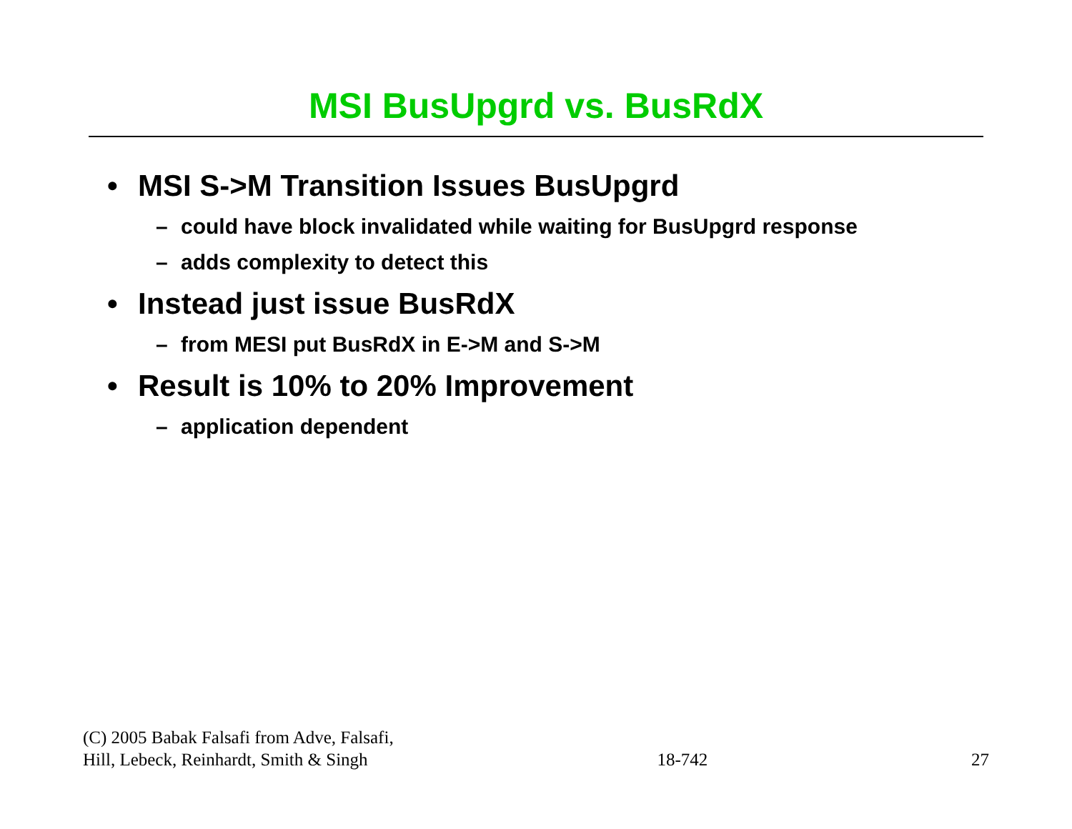MSI BusUpgrd vs. BusRdX
• MSI S->M Transition Issues BusUpgrd
– could have block invalidated while waiting for BusUpgrd response
– adds complexity to detect this
• Instead just issue BusRdX
– from MESI put BusRdX in E->M and S->M
• Result is 10% to 20% Improvement
– application dependent
(C) 2005 Babak Falsafi from Adve, Falsafi,
Hill, Lebeck, Reinhardt, Smith & Singh
18-742
27